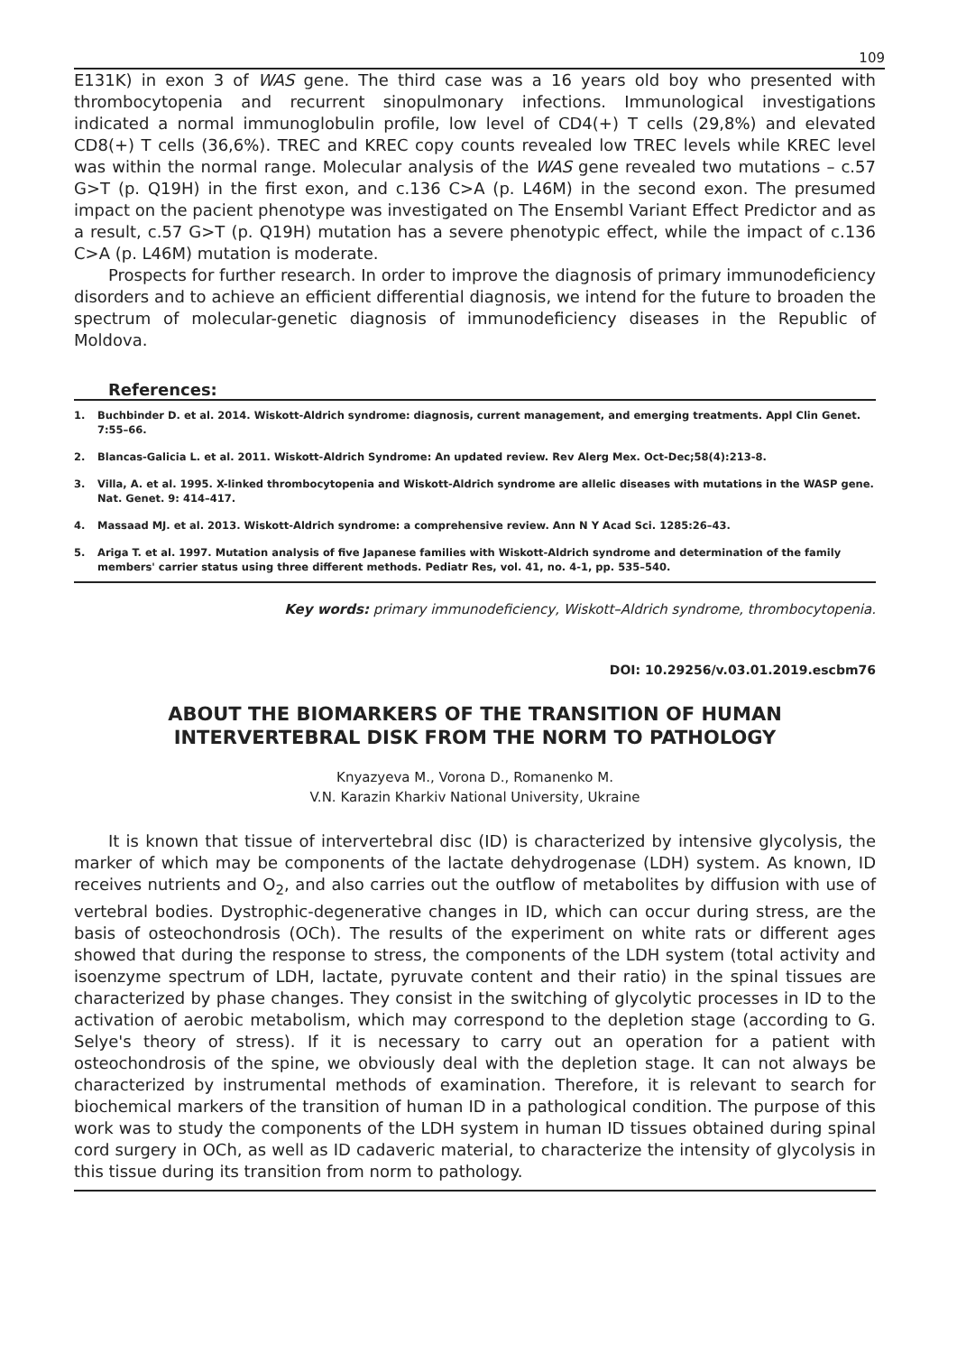109
E131K) in exon 3 of WAS gene. The third case was a 16 years old boy who presented with thrombocytopenia and recurrent sinopulmonary infections. Immunological investigations indicated a normal immunoglobulin profile, low level of CD4(+) T cells (29,8%) and elevated CD8(+) T cells (36,6%). TREC and KREC copy counts revealed low TREC levels while KREC level was within the normal range. Molecular analysis of the WAS gene revealed two mutations – c.57 G>T (p. Q19H) in the first exon, and c.136 C>A (p. L46M) in the second exon. The presumed impact on the pacient phenotype was investigated on The Ensembl Variant Effect Predictor and as a result, c.57 G>T (p. Q19H) mutation has a severe phenotypic effect, while the impact of c.136 C>A (p. L46M) mutation is moderate.
Prospects for further research. In order to improve the diagnosis of primary immunodeficiency disorders and to achieve an efficient differential diagnosis, we intend for the future to broaden the spectrum of molecular-genetic diagnosis of immunodeficiency diseases in the Republic of Moldova.
References:
1. Buchbinder D. et al. 2014. Wiskott-Aldrich syndrome: diagnosis, current management, and emerging treatments. Appl Clin Genet. 7:55–66.
2. Blancas-Galicia L. et al. 2011. Wiskott-Aldrich Syndrome: An updated review. Rev Alerg Mex. Oct-Dec;58(4):213-8.
3. Villa, A. et al. 1995. X-linked thrombocytopenia and Wiskott-Aldrich syndrome are allelic diseases with mutations in the WASP gene. Nat. Genet. 9: 414–417.
4. Massaad MJ. et al. 2013. Wiskott-Aldrich syndrome: a comprehensive review. Ann N Y Acad Sci. 1285:26–43.
5. Ariga T. et al. 1997. Mutation analysis of five Japanese families with Wiskott-Aldrich syndrome and determination of the family members' carrier status using three different methods. Pediatr Res, vol. 41, no. 4-1, pp. 535–540.
Key words: primary immunodeficiency, Wiskott–Aldrich syndrome, thrombocytopenia.
DOI: 10.29256/v.03.01.2019.escbm76
ABOUT THE BIOMARKERS OF THE TRANSITION OF HUMAN INTERVERTEBRAL DISK FROM THE NORM TO PATHOLOGY
Knyazyeva M., Vorona D., Romanenko M.
V.N. Karazin Kharkiv National University, Ukraine
It is known that tissue of intervertebral disc (ID) is characterized by intensive glycolysis, the marker of which may be components of the lactate dehydrogenase (LDH) system. As known, ID receives nutrients and O<sub>2</sub>, and also carries out the outflow of metabolites by diffusion with use of vertebral bodies. Dystrophic-degenerative changes in ID, which can occur during stress, are the basis of osteochondrosis (OCh). The results of the experiment on white rats or different ages showed that during the response to stress, the components of the LDH system (total activity and isoenzyme spectrum of LDH, lactate, pyruvate content and their ratio) in the spinal tissues are characterized by phase changes. They consist in the switching of glycolytic processes in ID to the activation of aerobic metabolism, which may correspond to the depletion stage (according to G. Selye's theory of stress). If it is necessary to carry out an operation for a patient with osteochondrosis of the spine, we obviously deal with the depletion stage. It can not always be characterized by instrumental methods of examination. Therefore, it is relevant to search for biochemical markers of the transition of human ID in a pathological condition. The purpose of this work was to study the components of the LDH system in human ID tissues obtained during spinal cord surgery in OCh, as well as ID cadaveric material, to characterize the intensity of glycolysis in this tissue during its transition from norm to pathology.